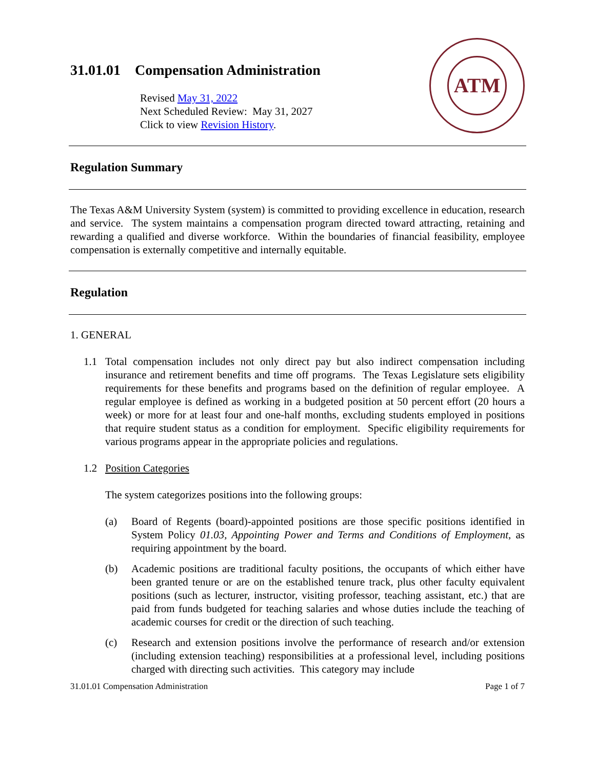31.01.01 Compensation Administration
Revised May 31, 2022
Next Scheduled Review: May 31, 2027
Click to view Revision History.
ATM
Regulation Summary
The Texas A&M University System (system) is committed to providing excellence in education, research and service. The system maintains a compensation program directed toward attracting, retaining and rewarding a qualified and diverse workforce. Within the boundaries of financial feasibility, employee compensation is externally competitive and internally equitable.
Regulation
1. GENERAL
1.1 Total compensation includes not only direct pay but also indirect compensation including insurance and retirement benefits and time off programs. The Texas Legislature sets eligibility requirements for these benefits and programs based on the definition of regular employee. A regular employee is defined as working in a budgeted position at 50 percent effort (20 hours a week) or more for at least four and one-half months, excluding students employed in positions that require student status as a condition for employment. Specific eligibility requirements for various programs appear in the appropriate policies and regulations.
1.2 Position Categories
The system categorizes positions into the following groups:
(a) Board of Regents (board)-appointed positions are those specific positions identified in System Policy 01.03, Appointing Power and Terms and Conditions of Employment, as requiring appointment by the board.
(b) Academic positions are traditional faculty positions, the occupants of which either have been granted tenure or are on the established tenure track, plus other faculty equivalent positions (such as lecturer, instructor, visiting professor, teaching assistant, etc.) that are paid from funds budgeted for teaching salaries and whose duties include the teaching of academic courses for credit or the direction of such teaching.
(c) Research and extension positions involve the performance of research and/or extension (including extension teaching) responsibilities at a professional level, including positions charged with directing such activities. This category may include
31.01.01 Compensation Administration Page 1 of 7